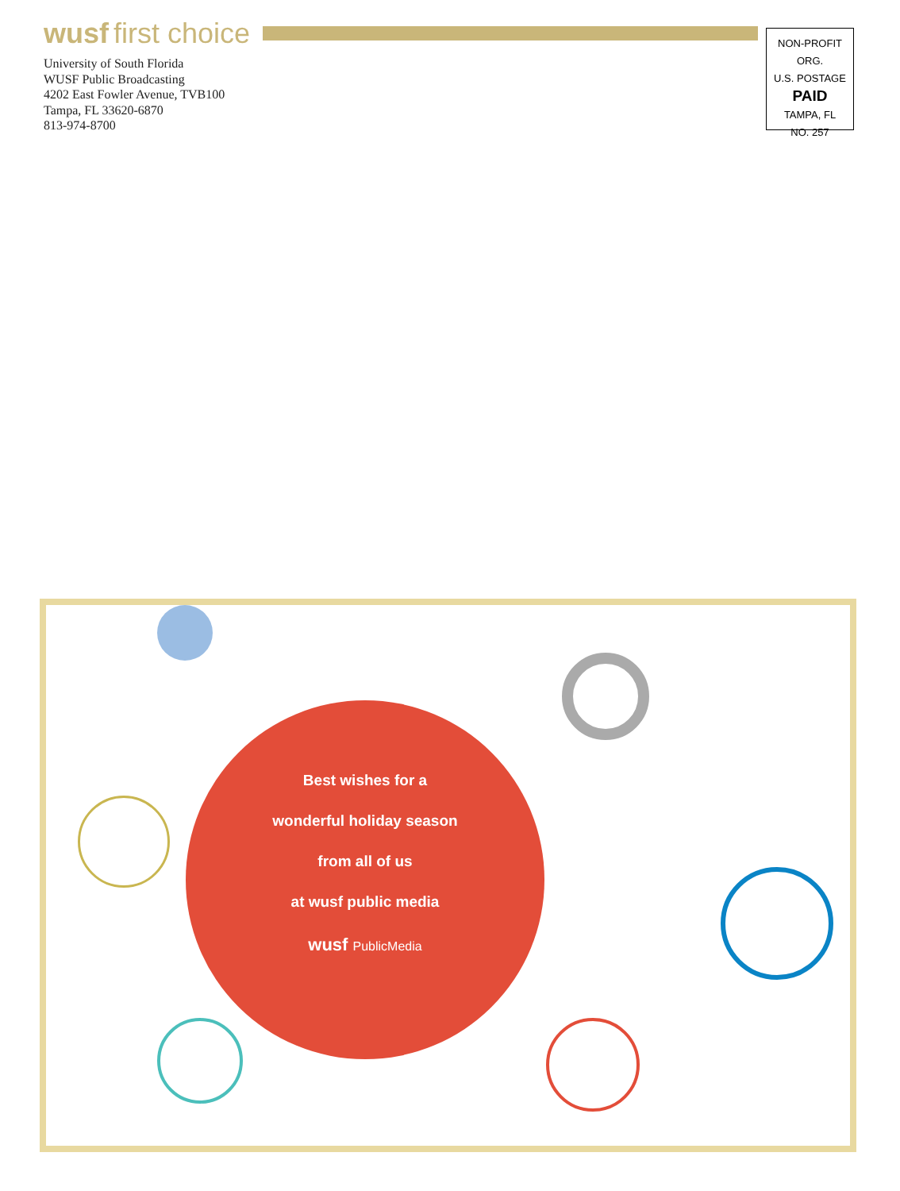wusf first choice
University of South Florida
WUSF Public Broadcasting
4202 East Fowler Avenue, TVB100
Tampa, FL 33620-6870
813-974-8700
NON-PROFIT ORG.
U.S. POSTAGE
PAID
TAMPA, FL
NO. 257
Best wishes for a
wonderful holiday season
from all of us
at wusf public media
wusf PublicMedia